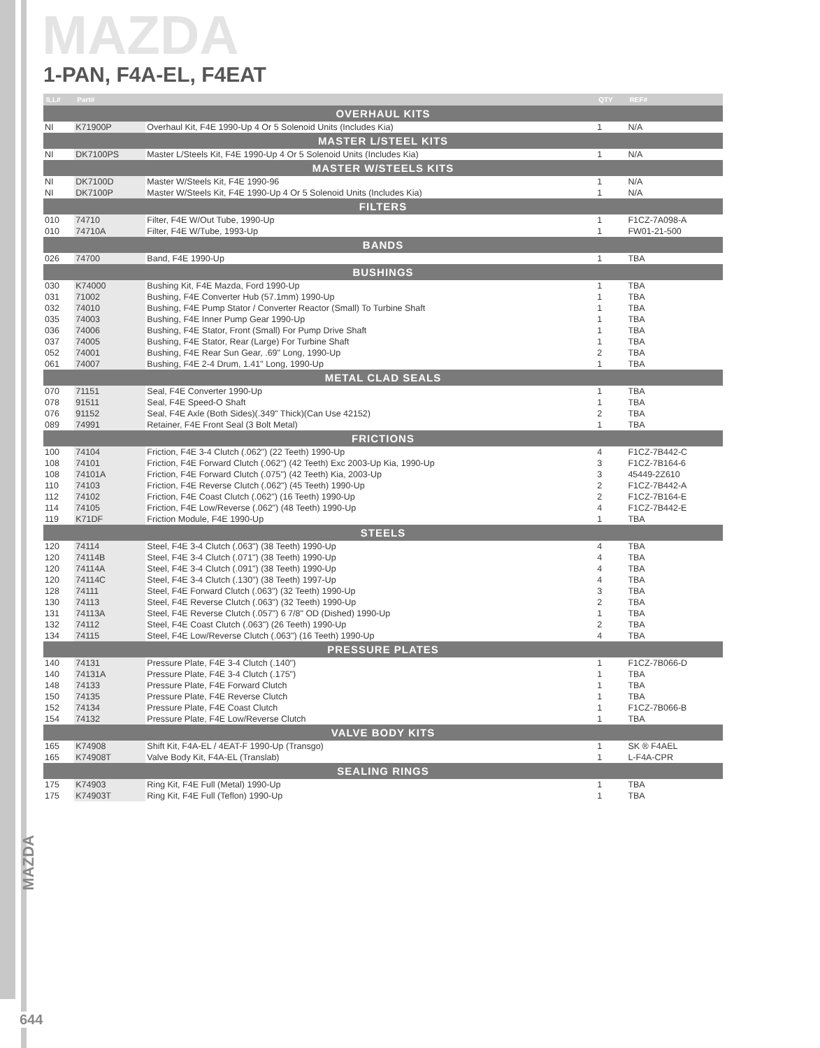MAZDA
1-PAN, F4A-EL, F4EAT
| ILL# | Part# | | QTY | REF# |
| --- | --- | --- | --- | --- |
| OVERHAUL KITS | | | | |
| NI | K71900P | Overhaul Kit, F4E 1990-Up 4 Or 5 Solenoid Units (Includes Kia) | 1 | N/A |
| MASTER L/STEEL KITS | | | | |
| NI | DK7100PS | Master L/Steels Kit, F4E 1990-Up 4 Or 5 Solenoid Units (Includes Kia) | 1 | N/A |
| MASTER W/STEELS KITS | | | | |
| NI | DK7100D | Master W/Steels Kit, F4E 1990-96 | 1 | N/A |
| NI | DK7100P | Master W/Steels Kit, F4E 1990-Up 4 Or 5 Solenoid Units (Includes Kia) | 1 | N/A |
| FILTERS | | | | |
| 010 | 74710 | Filter, F4E W/Out Tube, 1990-Up | 1 | F1CZ-7A098-A |
| 010 | 74710A | Filter, F4E W/Tube, 1993-Up | 1 | FW01-21-500 |
| BANDS | | | | |
| 026 | 74700 | Band, F4E 1990-Up | 1 | TBA |
| BUSHINGS | | | | |
| 030 | K74000 | Bushing Kit, F4E Mazda, Ford 1990-Up | 1 | TBA |
| 031 | 71002 | Bushing, F4E Converter Hub (57.1mm) 1990-Up | 1 | TBA |
| 032 | 74010 | Bushing, F4E Pump Stator / Converter Reactor (Small) To Turbine Shaft | 1 | TBA |
| 035 | 74003 | Bushing, F4E Inner Pump Gear 1990-Up | 1 | TBA |
| 036 | 74006 | Bushing, F4E Stator, Front (Small) For Pump Drive Shaft | 1 | TBA |
| 037 | 74005 | Bushing, F4E Stator, Rear (Large) For Turbine Shaft | 1 | TBA |
| 052 | 74001 | Bushing, F4E Rear Sun Gear, .69" Long, 1990-Up | 2 | TBA |
| 061 | 74007 | Bushing, F4E 2-4 Drum, 1.41" Long, 1990-Up | 1 | TBA |
| METAL CLAD SEALS | | | | |
| 070 | 71151 | Seal, F4E Converter 1990-Up | 1 | TBA |
| 078 | 91511 | Seal, F4E Speed-O Shaft | 1 | TBA |
| 076 | 91152 | Seal, F4E Axle (Both Sides)(.349" Thick)(Can Use 42152) | 2 | TBA |
| 089 | 74991 | Retainer, F4E Front Seal (3 Bolt Metal) | 1 | TBA |
| FRICTIONS | | | | |
| 100 | 74104 | Friction, F4E 3-4 Clutch (.062") (22 Teeth) 1990-Up | 4 | F1CZ-7B442-C |
| 108 | 74101 | Friction, F4E Forward Clutch (.062") (42 Teeth) Exc 2003-Up Kia, 1990-Up | 3 | F1CZ-7B164-6 |
| 108 | 74101A | Friction, F4E Forward Clutch (.075") (42 Teeth) Kia, 2003-Up | 3 | 45449-2Z610 |
| 110 | 74103 | Friction, F4E Reverse Clutch (.062") (45 Teeth) 1990-Up | 2 | F1CZ-7B442-A |
| 112 | 74102 | Friction, F4E Coast Clutch (.062") (16 Teeth) 1990-Up | 2 | F1CZ-7B164-E |
| 114 | 74105 | Friction, F4E Low/Reverse (.062") (48 Teeth) 1990-Up | 4 | F1CZ-7B442-E |
| 119 | K71DF | Friction Module, F4E 1990-Up | 1 | TBA |
| STEELS | | | | |
| 120 | 74114 | Steel, F4E 3-4 Clutch (.063") (38 Teeth) 1990-Up | 4 | TBA |
| 120 | 74114B | Steel, F4E 3-4 Clutch (.071") (38 Teeth) 1990-Up | 4 | TBA |
| 120 | 74114A | Steel, F4E 3-4 Clutch (.091") (38 Teeth) 1990-Up | 4 | TBA |
| 120 | 74114C | Steel, F4E 3-4 Clutch (.130") (38 Teeth) 1997-Up | 4 | TBA |
| 128 | 74111 | Steel, F4E Forward Clutch (.063") (32 Teeth) 1990-Up | 3 | TBA |
| 130 | 74113 | Steel, F4E Reverse Clutch (.063") (32 Teeth) 1990-Up | 2 | TBA |
| 131 | 74113A | Steel, F4E Reverse Clutch (.057") 6 7/8" OD (Dished) 1990-Up | 1 | TBA |
| 132 | 74112 | Steel, F4E Coast Clutch (.063") (26 Teeth) 1990-Up | 2 | TBA |
| 134 | 74115 | Steel, F4E Low/Reverse Clutch (.063") (16 Teeth) 1990-Up | 4 | TBA |
| PRESSURE PLATES | | | | |
| 140 | 74131 | Pressure Plate, F4E 3-4 Clutch (.140") | 1 | F1CZ-7B066-D |
| 140 | 74131A | Pressure Plate, F4E 3-4 Clutch (.175") | 1 | TBA |
| 148 | 74133 | Pressure Plate, F4E Forward Clutch | 1 | TBA |
| 150 | 74135 | Pressure Plate, F4E Reverse Clutch | 1 | TBA |
| 152 | 74134 | Pressure Plate, F4E Coast Clutch | 1 | F1CZ-7B066-B |
| 154 | 74132 | Pressure Plate, F4E Low/Reverse Clutch | 1 | TBA |
| VALVE BODY KITS | | | | |
| 165 | K74908 | Shift Kit, F4A-EL / 4EAT-F 1990-Up (Transgo) | 1 | SK ® F4AEL |
| 165 | K74908T | Valve Body Kit, F4A-EL (Translab) | 1 | L-F4A-CPR |
| SEALING RINGS | | | | |
| 175 | K74903 | Ring Kit, F4E Full (Metal) 1990-Up | 1 | TBA |
| 175 | K74903T | Ring Kit, F4E Full (Teflon) 1990-Up | 1 | TBA |
MAZDA
644